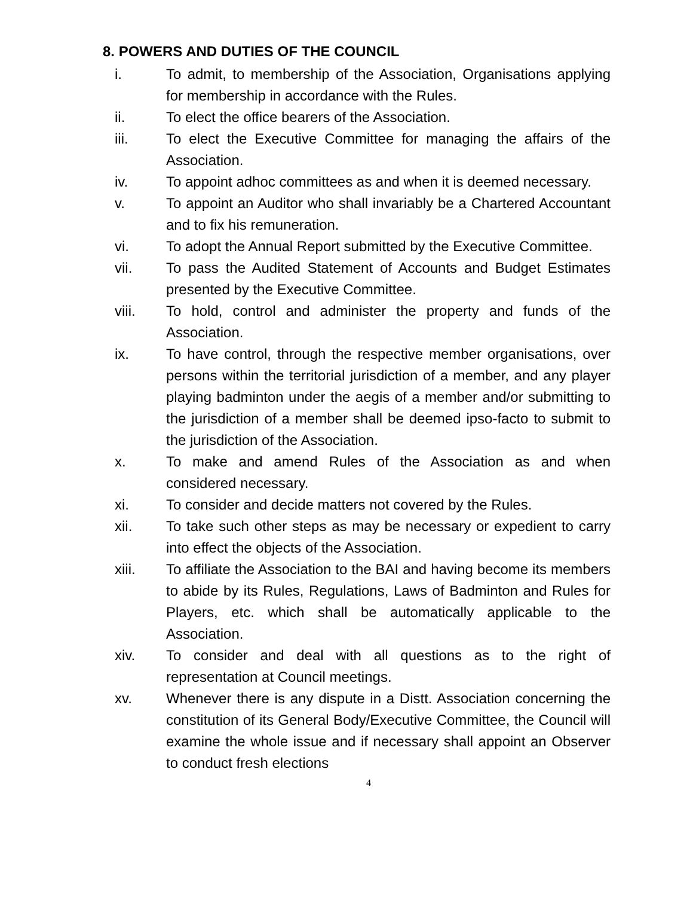8. POWERS AND DUTIES OF THE COUNCIL
i. To admit, to membership of the Association, Organisations applying for membership in accordance with the Rules.
ii. To elect the office bearers of the Association.
iii. To elect the Executive Committee for managing the affairs of the Association.
iv. To appoint adhoc committees as and when it is deemed necessary.
v. To appoint an Auditor who shall invariably be a Chartered Accountant and to fix his remuneration.
vi. To adopt the Annual Report submitted by the Executive Committee.
vii. To pass the Audited Statement of Accounts and Budget Estimates presented by the Executive Committee.
viii. To hold, control and administer the property and funds of the Association.
ix. To have control, through the respective member organisations, over persons within the territorial jurisdiction of a member, and any player playing badminton under the aegis of a member and/or submitting to the jurisdiction of a member shall be deemed ipso-facto to submit to the jurisdiction of the Association.
x. To make and amend Rules of the Association as and when considered necessary.
xi. To consider and decide matters not covered by the Rules.
xii. To take such other steps as may be necessary or expedient to carry into effect the objects of the Association.
xiii. To affiliate the Association to the BAI and having become its members to abide by its Rules, Regulations, Laws of Badminton and Rules for Players, etc. which shall be automatically applicable to the Association.
xiv. To consider and deal with all questions as to the right of representation at Council meetings.
xv. Whenever there is any dispute in a Distt. Association concerning the constitution of its General Body/Executive Committee, the Council will examine the whole issue and if necessary shall appoint an Observer to conduct fresh elections
4